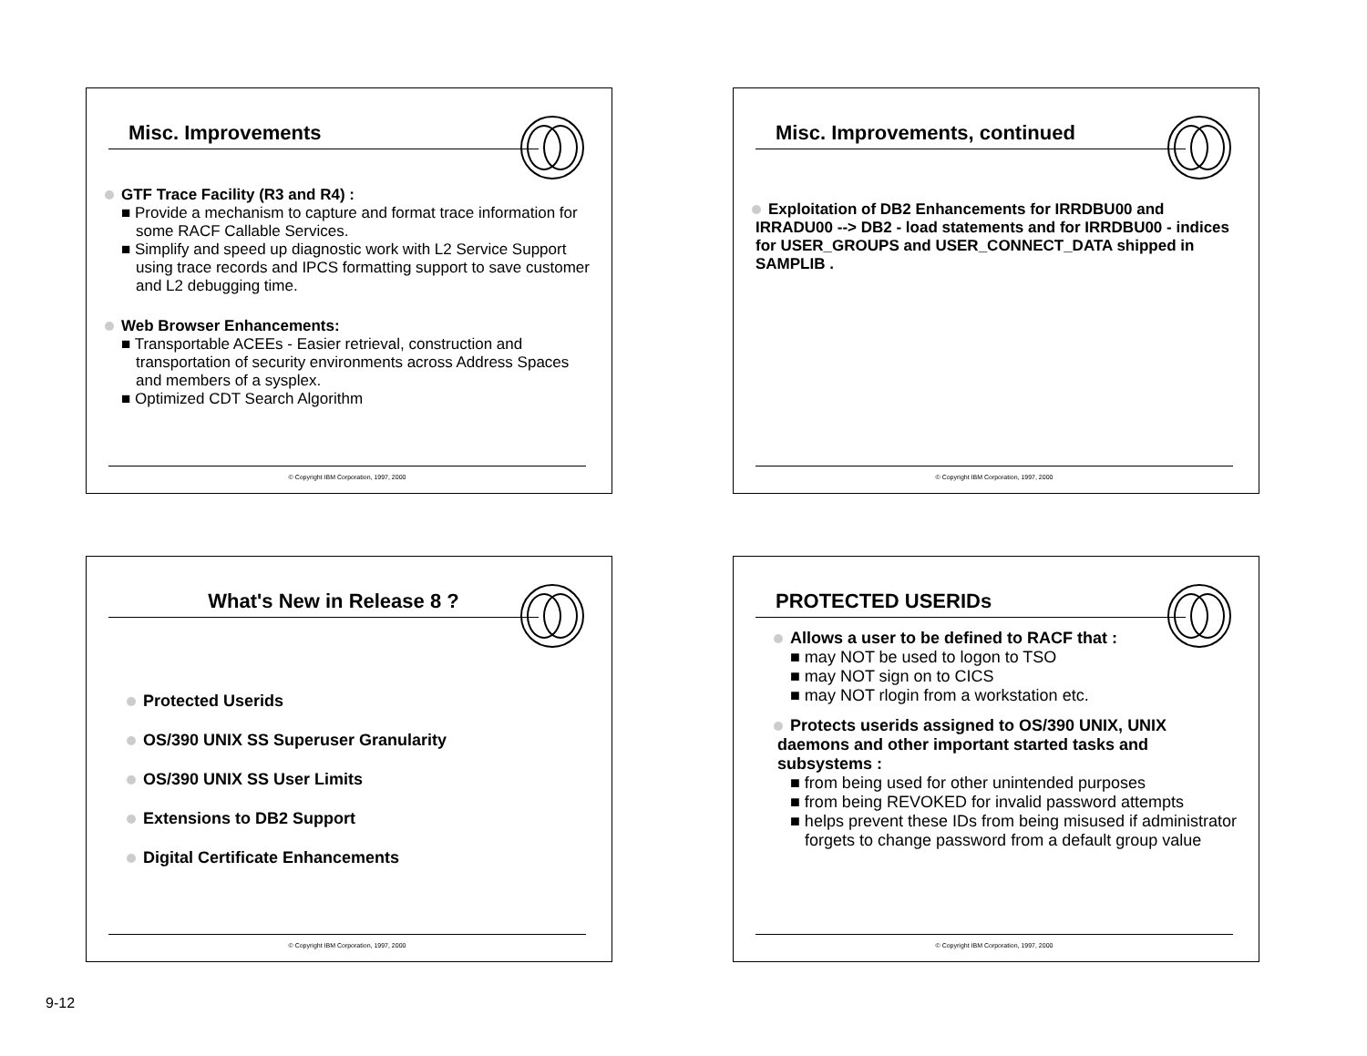Misc. Improvements
GTF Trace Facility (R3 and R4) :
■ Provide a mechanism to capture and format trace information for some RACF Callable Services.
■ Simplify and speed up diagnostic work with L2 Service Support using trace records and IPCS formatting support to save customer and L2 debugging time.
Web Browser Enhancements:
■ Transportable ACEEs - Easier retrieval, construction and transportation of security environments across Address Spaces and members of a sysplex.
■ Optimized CDT Search Algorithm
© Copyright IBM Corporation, 1997, 2000
Misc. Improvements, continued
Exploitation of DB2 Enhancements for IRRDBU00 and IRRADU00 --> DB2 - load statements and for IRRDBU00 - indices for USER_GROUPS and USER_CONNECT_DATA shipped in SAMPLIB .
© Copyright IBM Corporation, 1997, 2000
What's New in Release 8 ?
Protected Userids
OS/390 UNIX SS Superuser Granularity
OS/390 UNIX SS User Limits
Extensions to DB2 Support
Digital Certificate Enhancements
© Copyright IBM Corporation, 1997, 2000
PROTECTED USERIDs
Allows a user to be defined to RACF that :
■ may NOT be used to logon to TSO
■ may NOT sign on to CICS
■ may NOT rlogin from a workstation etc.
Protects userids assigned to OS/390 UNIX, UNIX daemons and other important started tasks and subsystems :
■ from being used for other unintended purposes
■ from being REVOKED for invalid password attempts
■ helps prevent these IDs from being misused if administrator forgets to change password from a default group value
© Copyright IBM Corporation, 1997, 2000
9-12